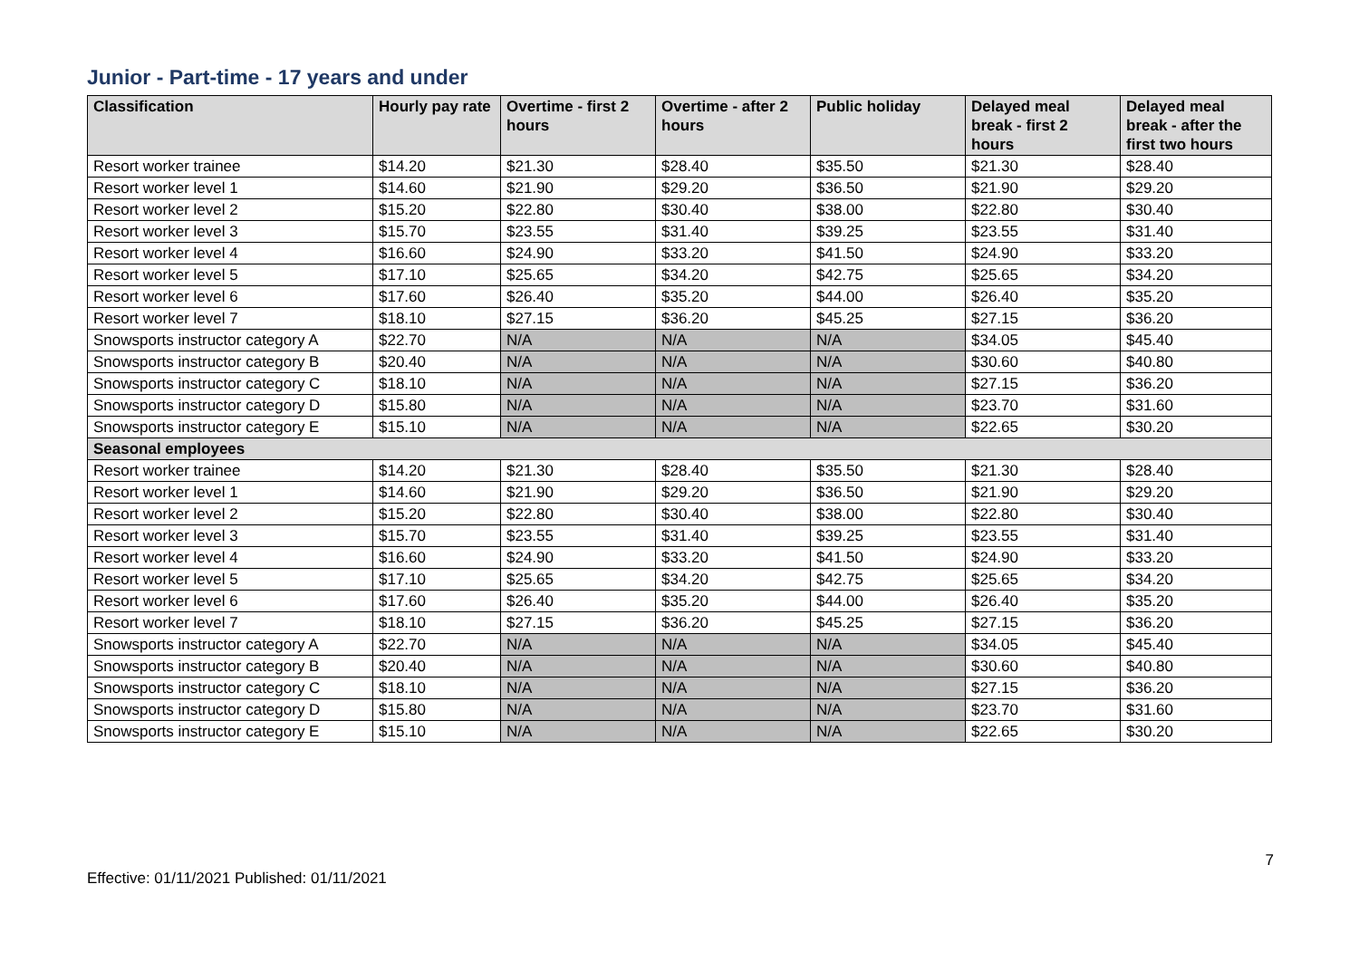Junior - Part-time - 17 years and under
| Classification | Hourly pay rate | Overtime - first 2 hours | Overtime - after 2 hours | Public holiday | Delayed meal break - first 2 hours | Delayed meal break - after the first two hours |
| --- | --- | --- | --- | --- | --- | --- |
| Resort worker trainee | $14.20 | $21.30 | $28.40 | $35.50 | $21.30 | $28.40 |
| Resort worker level 1 | $14.60 | $21.90 | $29.20 | $36.50 | $21.90 | $29.20 |
| Resort worker level 2 | $15.20 | $22.80 | $30.40 | $38.00 | $22.80 | $30.40 |
| Resort worker level 3 | $15.70 | $23.55 | $31.40 | $39.25 | $23.55 | $31.40 |
| Resort worker level 4 | $16.60 | $24.90 | $33.20 | $41.50 | $24.90 | $33.20 |
| Resort worker level 5 | $17.10 | $25.65 | $34.20 | $42.75 | $25.65 | $34.20 |
| Resort worker level 6 | $17.60 | $26.40 | $35.20 | $44.00 | $26.40 | $35.20 |
| Resort worker level 7 | $18.10 | $27.15 | $36.20 | $45.25 | $27.15 | $36.20 |
| Snowsports instructor category A | $22.70 | N/A | N/A | N/A | $34.05 | $45.40 |
| Snowsports instructor category B | $20.40 | N/A | N/A | N/A | $30.60 | $40.80 |
| Snowsports instructor category C | $18.10 | N/A | N/A | N/A | $27.15 | $36.20 |
| Snowsports instructor category D | $15.80 | N/A | N/A | N/A | $23.70 | $31.60 |
| Snowsports instructor category E | $15.10 | N/A | N/A | N/A | $22.65 | $30.20 |
| Seasonal employees | | | | | | |
| Resort worker trainee | $14.20 | $21.30 | $28.40 | $35.50 | $21.30 | $28.40 |
| Resort worker level 1 | $14.60 | $21.90 | $29.20 | $36.50 | $21.90 | $29.20 |
| Resort worker level 2 | $15.20 | $22.80 | $30.40 | $38.00 | $22.80 | $30.40 |
| Resort worker level 3 | $15.70 | $23.55 | $31.40 | $39.25 | $23.55 | $31.40 |
| Resort worker level 4 | $16.60 | $24.90 | $33.20 | $41.50 | $24.90 | $33.20 |
| Resort worker level 5 | $17.10 | $25.65 | $34.20 | $42.75 | $25.65 | $34.20 |
| Resort worker level 6 | $17.60 | $26.40 | $35.20 | $44.00 | $26.40 | $35.20 |
| Resort worker level 7 | $18.10 | $27.15 | $36.20 | $45.25 | $27.15 | $36.20 |
| Snowsports instructor category A | $22.70 | N/A | N/A | N/A | $34.05 | $45.40 |
| Snowsports instructor category B | $20.40 | N/A | N/A | N/A | $30.60 | $40.80 |
| Snowsports instructor category C | $18.10 | N/A | N/A | N/A | $27.15 | $36.20 |
| Snowsports instructor category D | $15.80 | N/A | N/A | N/A | $23.70 | $31.60 |
| Snowsports instructor category E | $15.10 | N/A | N/A | N/A | $22.65 | $30.20 |
Effective: 01/11/2021 Published: 01/11/2021 7